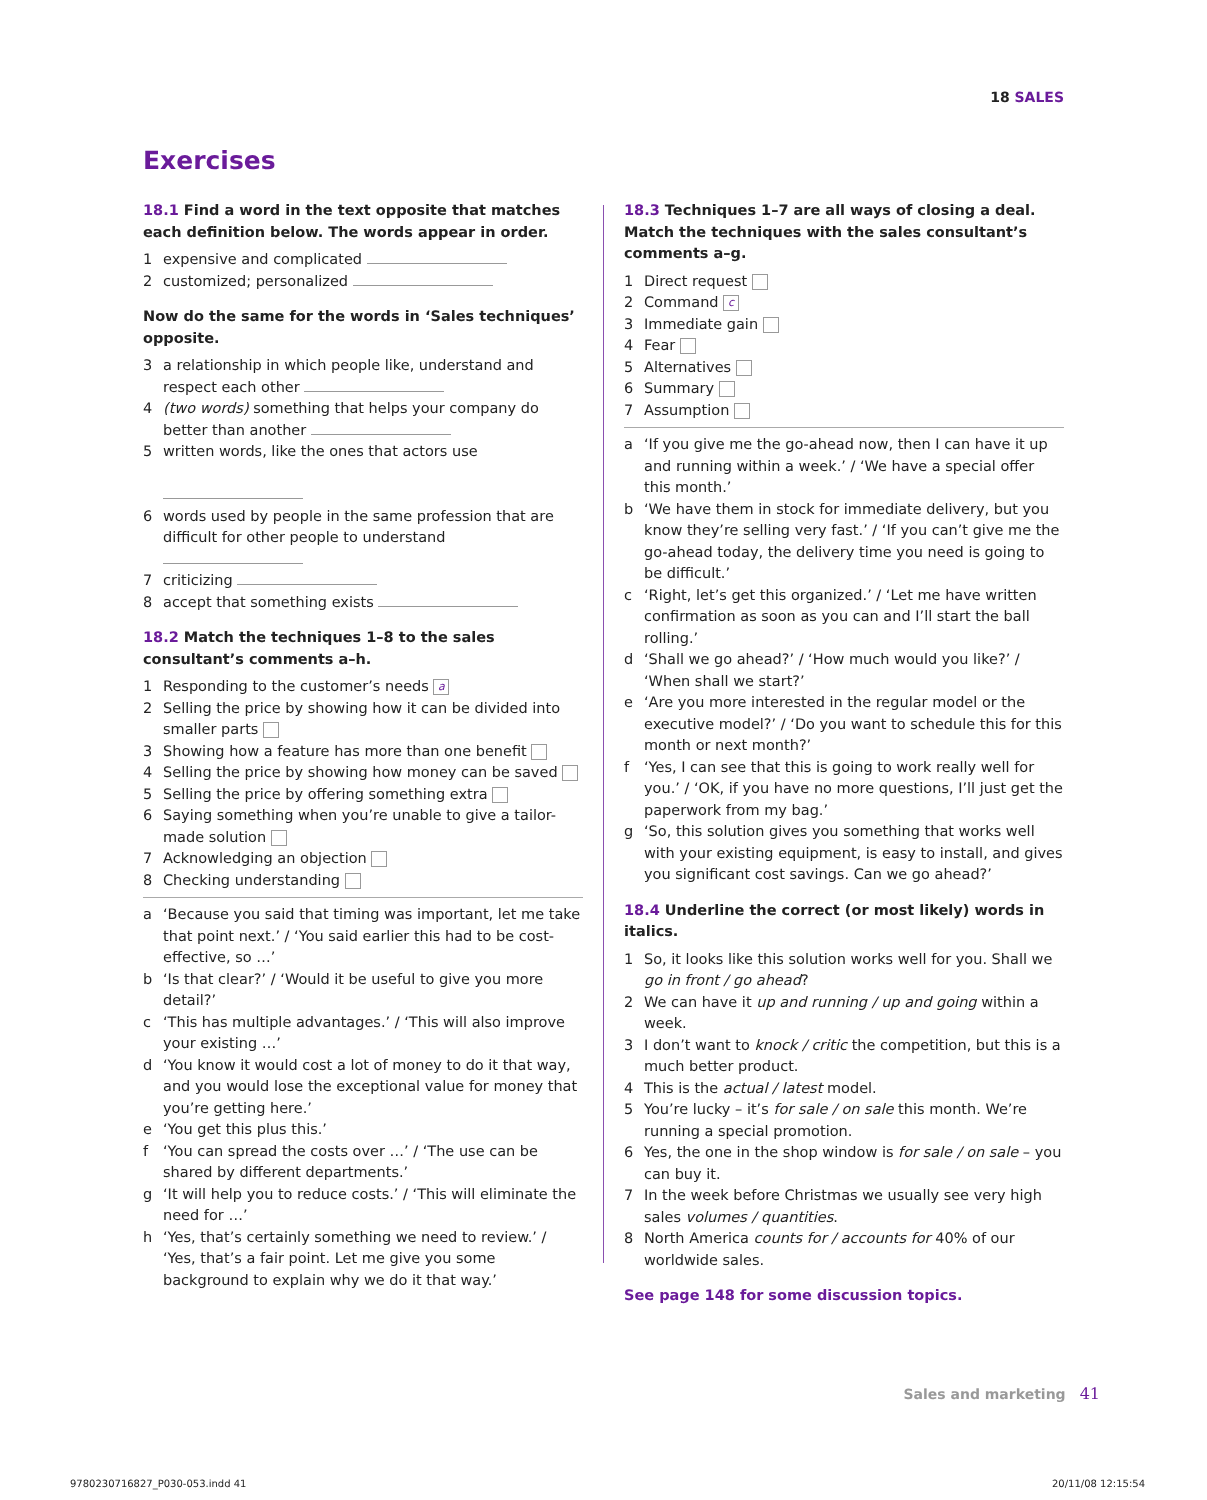18 SALES
Exercises
18.1 Find a word in the text opposite that matches each definition below. The words appear in order.
1 expensive and complicated
2 customized; personalized
Now do the same for the words in ‘Sales techniques’ opposite.
3 a relationship in which people like, understand and respect each other
4 (two words) something that helps your company do better than another
5 written words, like the ones that actors use
6 words used by people in the same profession that are difficult for other people to understand
7 criticizing
8 accept that something exists
18.2 Match the techniques 1–8 to the sales consultant’s comments a–h.
1 Responding to the customer’s needs a
2 Selling the price by showing how it can be divided into smaller parts
3 Showing how a feature has more than one benefit
4 Selling the price by showing how money can be saved
5 Selling the price by offering something extra
6 Saying something when you’re unable to give a tailor-made solution
7 Acknowledging an objection
8 Checking understanding
a ‘Because you said that timing was important, let me take that point next.’ / ‘You said earlier this had to be cost-effective, so …’
b ‘Is that clear?’ / ‘Would it be useful to give you more detail?’
c ‘This has multiple advantages.’ / ‘This will also improve your existing …’
d ‘You know it would cost a lot of money to do it that way, and you would lose the exceptional value for money that you’re getting here.’
e ‘You get this plus this.’
f ‘You can spread the costs over …’ / ‘The use can be shared by different departments.’
g ‘It will help you to reduce costs.’ / ‘This will eliminate the need for …’
h ‘Yes, that’s certainly something we need to review.’ / ‘Yes, that’s a fair point. Let me give you some background to explain why we do it that way.’
18.3 Techniques 1–7 are all ways of closing a deal. Match the techniques with the sales consultant’s comments a–g.
1 Direct request
2 Command c
3 Immediate gain
4 Fear
5 Alternatives
6 Summary
7 Assumption
a ‘If you give me the go-ahead now, then I can have it up and running within a week.’ / ‘We have a special offer this month.’
b ‘We have them in stock for immediate delivery, but you know they’re selling very fast.’ / ‘If you can’t give me the go-ahead today, the delivery time you need is going to be difficult.’
c ‘Right, let’s get this organized.’ / ‘Let me have written confirmation as soon as you can and I’ll start the ball rolling.’
d ‘Shall we go ahead?’ / ‘How much would you like?’ / ‘When shall we start?’
e ‘Are you more interested in the regular model or the executive model?’ / ‘Do you want to schedule this for this month or next month?’
f ‘Yes, I can see that this is going to work really well for you.’ / ‘OK, if you have no more questions, I’ll just get the paperwork from my bag.’
g ‘So, this solution gives you something that works well with your existing equipment, is easy to install, and gives you significant cost savings. Can we go ahead?’
18.4 Underline the correct (or most likely) words in italics.
1 So, it looks like this solution works well for you. Shall we go in front / go ahead?
2 We can have it up and running / up and going within a week.
3 I don’t want to knock / critic the competition, but this is a much better product.
4 This is the actual / latest model.
5 You’re lucky – it’s for sale / on sale this month. We’re running a special promotion.
6 Yes, the one in the shop window is for sale / on sale – you can buy it.
7 In the week before Christmas we usually see very high sales volumes / quantities.
8 North America counts for / accounts for 40% of our worldwide sales.
See page 148 for some discussion topics.
Sales and marketing 41
9780230716827_P030-053.indd 41 20/11/08 12:15:54